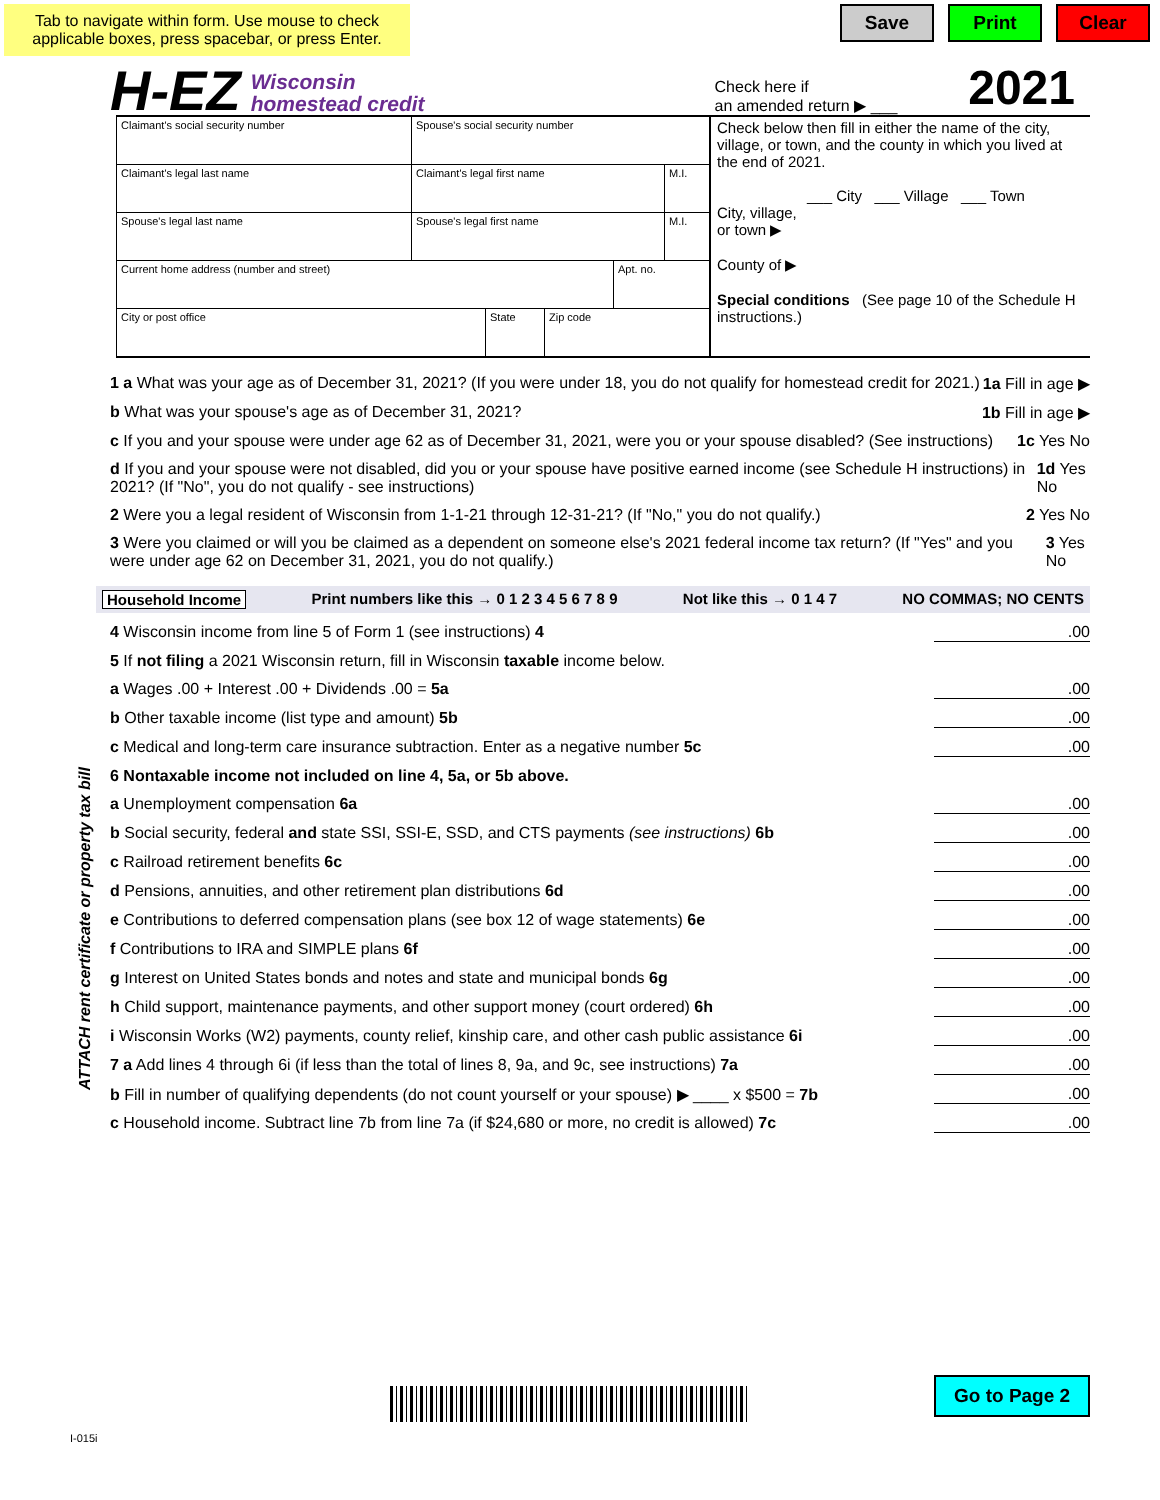Tab to navigate within form. Use mouse to check applicable boxes, press spacebar, or press Enter.
Save Print Clear
H-EZ Wisconsin
homestead credit Check here if
an amended return ▶ ___ 2021
Claimant's social security number Spouse's social security number
Claimant's legal last name Claimant's legal first name M.I.
Spouse's legal last name Spouse's legal first name M.I.
Current home address (number and street) Apt. no.
City or post office State Zip code
Check below then fill in either the name of the city, village, or town, and the county in which you lived at the end of 2021.
___ City ___ Village ___ Town
City, village,
or town ▶
County of ▶
Special conditions (See page 10 of the Schedule H instructions.)
1 a What was your age as of December 31, 2021? (If you were under 18, you do not qualify for homestead credit for 2021.) 1a Fill in age ▶
b What was your spouse's age as of December 31, 2021? 1b Fill in age ▶
c If you and your spouse were under age 62 as of December 31, 2021, were you or your spouse disabled? (See instructions) 1c Yes No
d If you and your spouse were not disabled, did you or your spouse have positive earned income (see Schedule H instructions) in 2021? (If "No", you do not qualify - see instructions) 1d Yes No
2 Were you a legal resident of Wisconsin from 1-1-21 through 12-31-21? (If "No," you do not qualify.) 2 Yes No
3 Were you claimed or will you be claimed as a dependent on someone else's 2021 federal income tax return? (If "Yes" and you were under age 62 on December 31, 2021, you do not qualify.) 3 Yes No
Household Income Print numbers like this → 0 1 2 3 4 5 6 7 8 9 Not like this → 0 1 4 7 NO COMMAS; NO CENTS
ATTACH rent certificate or property tax bill
4 Wisconsin income from line 5 of Form 1 (see instructions) 4.00
5 If not filing a 2021 Wisconsin return, fill in Wisconsin taxable income below.
a Wages .00 + Interest .00 + Dividends .00 = 5a.00
b Other taxable income (list type and amount) 5b.00
c Medical and long-term care insurance subtraction. Enter as a negative number 5c.00
6 Nontaxable income not included on line 4, 5a, or 5b above.
a Unemployment compensation 6a.00
b Social security, federal and state SSI, SSI-E, SSD, and CTS payments (see instructions) 6b.00
c Railroad retirement benefits 6c.00
d Pensions, annuities, and other retirement plan distributions 6d.00
e Contributions to deferred compensation plans (see box 12 of wage statements) 6e.00
f Contributions to IRA and SIMPLE plans 6f.00
g Interest on United States bonds and notes and state and municipal bonds 6g.00
h Child support, maintenance payments, and other support money (court ordered) 6h.00
i Wisconsin Works (W2) payments, county relief, kinship care, and other cash public assistance 6i.00
7 a Add lines 4 through 6i (if less than the total of lines 8, 9a, and 9c, see instructions) 7a.00
b Fill in number of qualifying dependents (do not count yourself or your spouse) ▶ ____ x $500 = 7b.00
c Household income. Subtract line 7b from line 7a (if $24,680 or more, no credit is allowed) 7c.00
Go to Page 2
I-015i